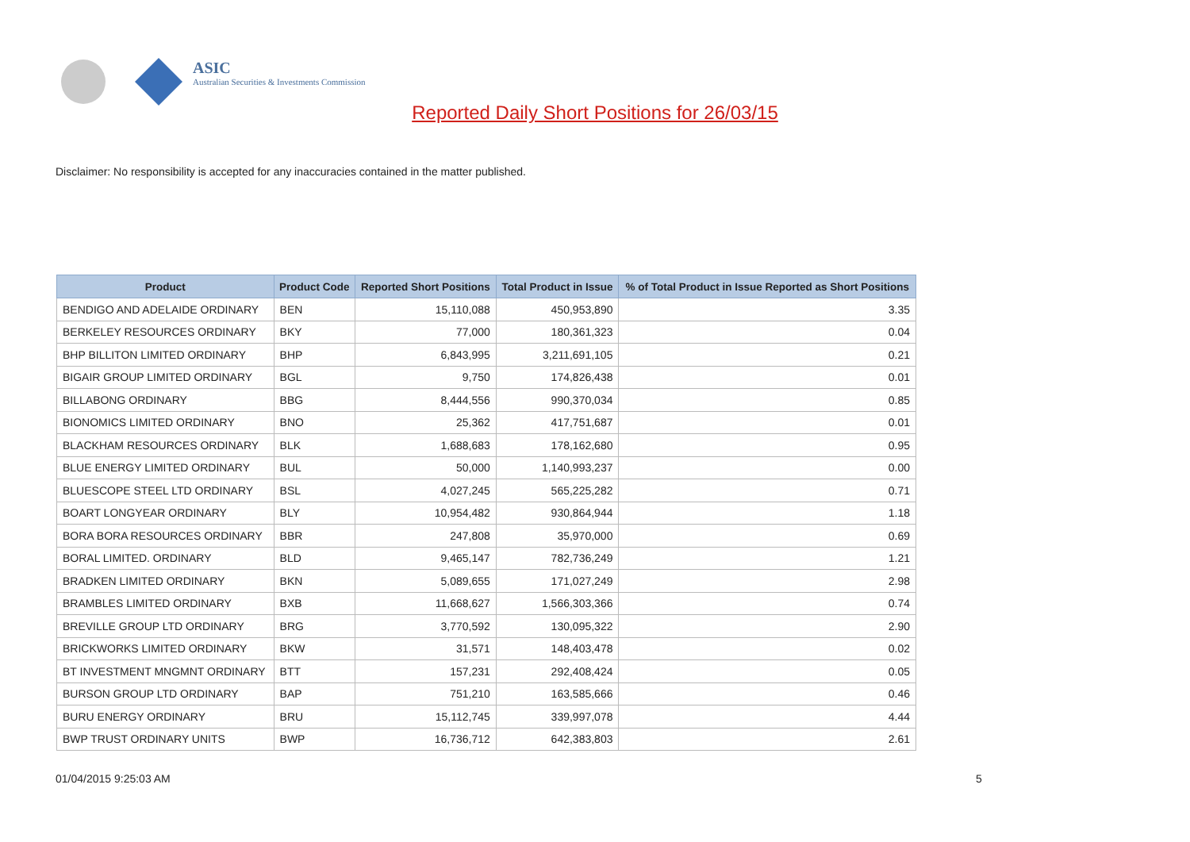ASIC
Australian Securities & Investments Commission
Reported Daily Short Positions for 26/03/15
Disclaimer: No responsibility is accepted for any inaccuracies contained in the matter published.
| Product | Product Code | Reported Short Positions | Total Product in Issue | % of Total Product in Issue Reported as Short Positions |
| --- | --- | --- | --- | --- |
| BENDIGO AND ADELAIDE ORDINARY | BEN | 15,110,088 | 450,953,890 | 3.35 |
| BERKELEY RESOURCES ORDINARY | BKY | 77,000 | 180,361,323 | 0.04 |
| BHP BILLITON LIMITED ORDINARY | BHP | 6,843,995 | 3,211,691,105 | 0.21 |
| BIGAIR GROUP LIMITED ORDINARY | BGL | 9,750 | 174,826,438 | 0.01 |
| BILLABONG ORDINARY | BBG | 8,444,556 | 990,370,034 | 0.85 |
| BIONOMICS LIMITED ORDINARY | BNO | 25,362 | 417,751,687 | 0.01 |
| BLACKHAM RESOURCES ORDINARY | BLK | 1,688,683 | 178,162,680 | 0.95 |
| BLUE ENERGY LIMITED ORDINARY | BUL | 50,000 | 1,140,993,237 | 0.00 |
| BLUESCOPE STEEL LTD ORDINARY | BSL | 4,027,245 | 565,225,282 | 0.71 |
| BOART LONGYEAR ORDINARY | BLY | 10,954,482 | 930,864,944 | 1.18 |
| BORA BORA RESOURCES ORDINARY | BBR | 247,808 | 35,970,000 | 0.69 |
| BORAL LIMITED. ORDINARY | BLD | 9,465,147 | 782,736,249 | 1.21 |
| BRADKEN LIMITED ORDINARY | BKN | 5,089,655 | 171,027,249 | 2.98 |
| BRAMBLES LIMITED ORDINARY | BXB | 11,668,627 | 1,566,303,366 | 0.74 |
| BREVILLE GROUP LTD ORDINARY | BRG | 3,770,592 | 130,095,322 | 2.90 |
| BRICKWORKS LIMITED ORDINARY | BKW | 31,571 | 148,403,478 | 0.02 |
| BT INVESTMENT MNGMNT ORDINARY | BTT | 157,231 | 292,408,424 | 0.05 |
| BURSON GROUP LTD ORDINARY | BAP | 751,210 | 163,585,666 | 0.46 |
| BURU ENERGY ORDINARY | BRU | 15,112,745 | 339,997,078 | 4.44 |
| BWP TRUST ORDINARY UNITS | BWP | 16,736,712 | 642,383,803 | 2.61 |
01/04/2015 9:25:03 AM 5